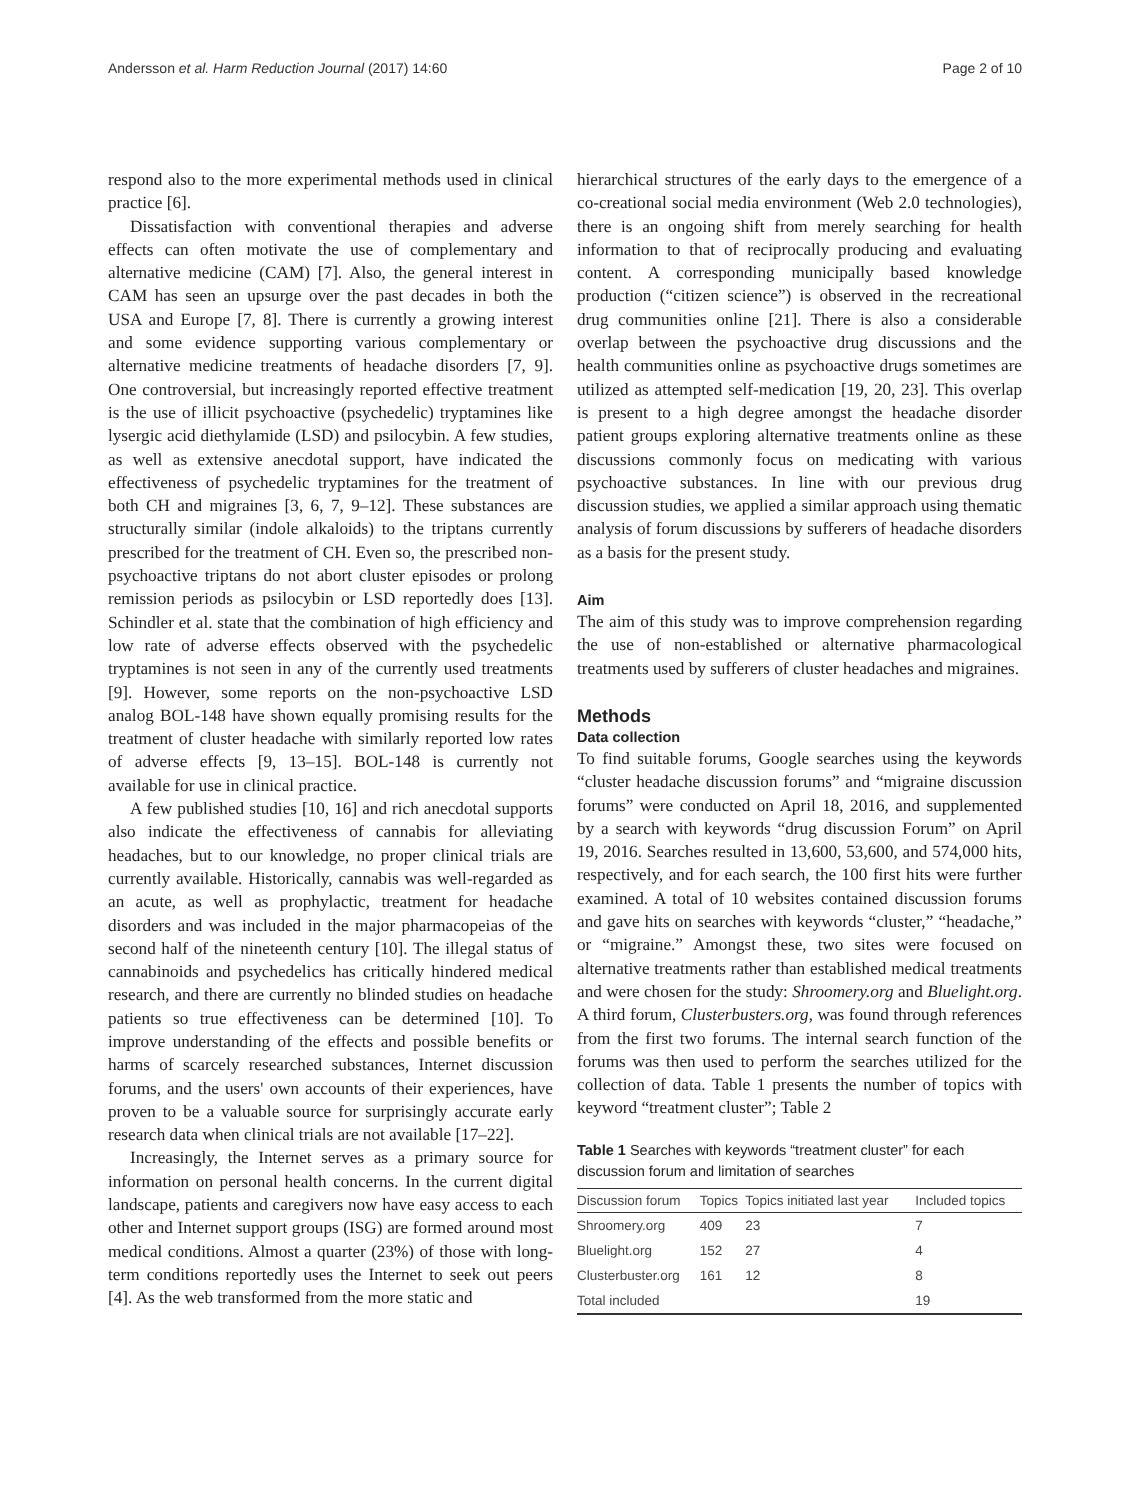Andersson et al. Harm Reduction Journal (2017) 14:60 Page 2 of 10
respond also to the more experimental methods used in clinical practice [6].
Dissatisfaction with conventional therapies and adverse effects can often motivate the use of complementary and alternative medicine (CAM) [7]. Also, the general interest in CAM has seen an upsurge over the past decades in both the USA and Europe [7, 8]. There is currently a growing interest and some evidence supporting various complementary or alternative medicine treatments of headache disorders [7, 9]. One controversial, but increasingly reported effective treatment is the use of illicit psychoactive (psychedelic) tryptamines like lysergic acid diethylamide (LSD) and psilocybin. A few studies, as well as extensive anecdotal support, have indicated the effectiveness of psychedelic tryptamines for the treatment of both CH and migraines [3, 6, 7, 9–12]. These substances are structurally similar (indole alkaloids) to the triptans currently prescribed for the treatment of CH. Even so, the prescribed non-psychoactive triptans do not abort cluster episodes or prolong remission periods as psilocybin or LSD reportedly does [13]. Schindler et al. state that the combination of high efficiency and low rate of adverse effects observed with the psychedelic tryptamines is not seen in any of the currently used treatments [9]. However, some reports on the non-psychoactive LSD analog BOL-148 have shown equally promising results for the treatment of cluster headache with similarly reported low rates of adverse effects [9, 13–15]. BOL-148 is currently not available for use in clinical practice.
A few published studies [10, 16] and rich anecdotal supports also indicate the effectiveness of cannabis for alleviating headaches, but to our knowledge, no proper clinical trials are currently available. Historically, cannabis was well-regarded as an acute, as well as prophylactic, treatment for headache disorders and was included in the major pharmacopeias of the second half of the nineteenth century [10]. The illegal status of cannabinoids and psychedelics has critically hindered medical research, and there are currently no blinded studies on headache patients so true effectiveness can be determined [10]. To improve understanding of the effects and possible benefits or harms of scarcely researched substances, Internet discussion forums, and the users' own accounts of their experiences, have proven to be a valuable source for surprisingly accurate early research data when clinical trials are not available [17–22].
Increasingly, the Internet serves as a primary source for information on personal health concerns. In the current digital landscape, patients and caregivers now have easy access to each other and Internet support groups (ISG) are formed around most medical conditions. Almost a quarter (23%) of those with long-term conditions reportedly uses the Internet to seek out peers [4]. As the web transformed from the more static and
hierarchical structures of the early days to the emergence of a co-creational social media environment (Web 2.0 technologies), there is an ongoing shift from merely searching for health information to that of reciprocally producing and evaluating content. A corresponding municipally based knowledge production (“citizen science”) is observed in the recreational drug communities online [21]. There is also a considerable overlap between the psychoactive drug discussions and the health communities online as psychoactive drugs sometimes are utilized as attempted self-medication [19, 20, 23]. This overlap is present to a high degree amongst the headache disorder patient groups exploring alternative treatments online as these discussions commonly focus on medicating with various psychoactive substances. In line with our previous drug discussion studies, we applied a similar approach using thematic analysis of forum discussions by sufferers of headache disorders as a basis for the present study.
Aim
The aim of this study was to improve comprehension regarding the use of non-established or alternative pharmacological treatments used by sufferers of cluster headaches and migraines.
Methods
Data collection
To find suitable forums, Google searches using the keywords “cluster headache discussion forums” and “migraine discussion forums” were conducted on April 18, 2016, and supplemented by a search with keywords “drug discussion Forum” on April 19, 2016. Searches resulted in 13,600, 53,600, and 574,000 hits, respectively, and for each search, the 100 first hits were further examined. A total of 10 websites contained discussion forums and gave hits on searches with keywords “cluster,” “headache,” or “migraine.” Amongst these, two sites were focused on alternative treatments rather than established medical treatments and were chosen for the study: Shroomery.org and Bluelight.org. A third forum, Clusterbusters.org, was found through references from the first two forums. The internal search function of the forums was then used to perform the searches utilized for the collection of data. Table 1 presents the number of topics with keyword “treatment cluster”; Table 2
Table 1 Searches with keywords “treatment cluster” for each discussion forum and limitation of searches
| Discussion forum | Topics | Topics initiated last year | Included topics |
| --- | --- | --- | --- |
| Shroomery.org | 409 | 23 | 7 |
| Bluelight.org | 152 | 27 | 4 |
| Clusterbuster.org | 161 | 12 | 8 |
| Total included | | | 19 |